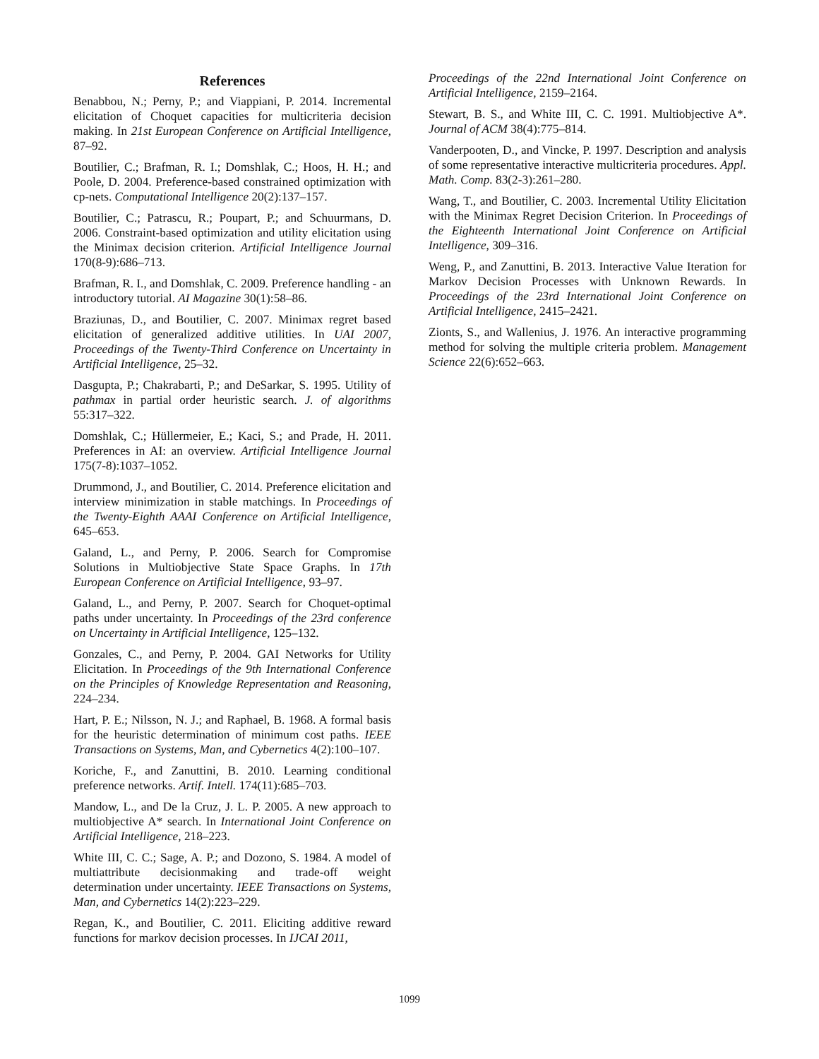References
Benabbou, N.; Perny, P.; and Viappiani, P. 2014. Incremental elicitation of Choquet capacities for multicriteria decision making. In 21st European Conference on Artificial Intelligence, 87–92.
Boutilier, C.; Brafman, R. I.; Domshlak, C.; Hoos, H. H.; and Poole, D. 2004. Preference-based constrained optimization with cp-nets. Computational Intelligence 20(2):137–157.
Boutilier, C.; Patrascu, R.; Poupart, P.; and Schuurmans, D. 2006. Constraint-based optimization and utility elicitation using the Minimax decision criterion. Artificial Intelligence Journal 170(8-9):686–713.
Brafman, R. I., and Domshlak, C. 2009. Preference handling - an introductory tutorial. AI Magazine 30(1):58–86.
Braziunas, D., and Boutilier, C. 2007. Minimax regret based elicitation of generalized additive utilities. In UAI 2007, Proceedings of the Twenty-Third Conference on Uncertainty in Artificial Intelligence, 25–32.
Dasgupta, P.; Chakrabarti, P.; and DeSarkar, S. 1995. Utility of pathmax in partial order heuristic search. J. of algorithms 55:317–322.
Domshlak, C.; Hüllermeier, E.; Kaci, S.; and Prade, H. 2011. Preferences in AI: an overview. Artificial Intelligence Journal 175(7-8):1037–1052.
Drummond, J., and Boutilier, C. 2014. Preference elicitation and interview minimization in stable matchings. In Proceedings of the Twenty-Eighth AAAI Conference on Artificial Intelligence, 645–653.
Galand, L., and Perny, P. 2006. Search for Compromise Solutions in Multiobjective State Space Graphs. In 17th European Conference on Artificial Intelligence, 93–97.
Galand, L., and Perny, P. 2007. Search for Choquet-optimal paths under uncertainty. In Proceedings of the 23rd conference on Uncertainty in Artificial Intelligence, 125–132.
Gonzales, C., and Perny, P. 2004. GAI Networks for Utility Elicitation. In Proceedings of the 9th International Conference on the Principles of Knowledge Representation and Reasoning, 224–234.
Hart, P. E.; Nilsson, N. J.; and Raphael, B. 1968. A formal basis for the heuristic determination of minimum cost paths. IEEE Transactions on Systems, Man, and Cybernetics 4(2):100–107.
Koriche, F., and Zanuttini, B. 2010. Learning conditional preference networks. Artif. Intell. 174(11):685–703.
Mandow, L., and De la Cruz, J. L. P. 2005. A new approach to multiobjective A* search. In International Joint Conference on Artificial Intelligence, 218–223.
White III, C. C.; Sage, A. P.; and Dozono, S. 1984. A model of multiattribute decisionmaking and trade-off weight determination under uncertainty. IEEE Transactions on Systems, Man, and Cybernetics 14(2):223–229.
Regan, K., and Boutilier, C. 2011. Eliciting additive reward functions for markov decision processes. In IJCAI 2011,
Proceedings of the 22nd International Joint Conference on Artificial Intelligence, 2159–2164.
Stewart, B. S., and White III, C. C. 1991. Multiobjective A*. Journal of ACM 38(4):775–814.
Vanderpooten, D., and Vincke, P. 1997. Description and analysis of some representative interactive multicriteria procedures. Appl. Math. Comp. 83(2-3):261–280.
Wang, T., and Boutilier, C. 2003. Incremental Utility Elicitation with the Minimax Regret Decision Criterion. In Proceedings of the Eighteenth International Joint Conference on Artificial Intelligence, 309–316.
Weng, P., and Zanuttini, B. 2013. Interactive Value Iteration for Markov Decision Processes with Unknown Rewards. In Proceedings of the 23rd International Joint Conference on Artificial Intelligence, 2415–2421.
Zionts, S., and Wallenius, J. 1976. An interactive programming method for solving the multiple criteria problem. Management Science 22(6):652–663.
1099